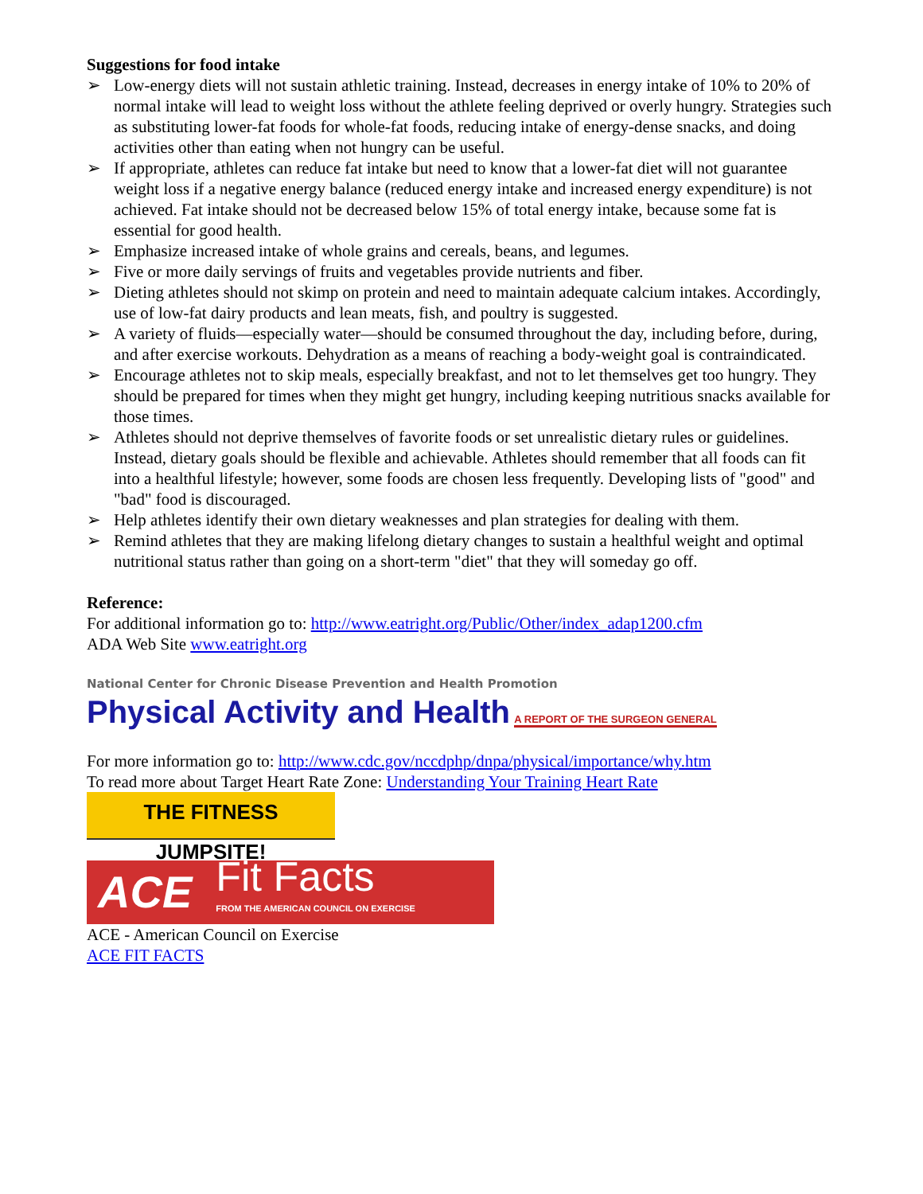Suggestions for food intake
➢ Low-energy diets will not sustain athletic training. Instead, decreases in energy intake of 10% to 20% of normal intake will lead to weight loss without the athlete feeling deprived or overly hungry. Strategies such as substituting lower-fat foods for whole-fat foods, reducing intake of energy-dense snacks, and doing activities other than eating when not hungry can be useful.
➢ If appropriate, athletes can reduce fat intake but need to know that a lower-fat diet will not guarantee weight loss if a negative energy balance (reduced energy intake and increased energy expenditure) is not achieved. Fat intake should not be decreased below 15% of total energy intake, because some fat is essential for good health.
➢ Emphasize increased intake of whole grains and cereals, beans, and legumes.
➢ Five or more daily servings of fruits and vegetables provide nutrients and fiber.
➢ Dieting athletes should not skimp on protein and need to maintain adequate calcium intakes. Accordingly, use of low-fat dairy products and lean meats, fish, and poultry is suggested.
➢ A variety of fluids—especially water—should be consumed throughout the day, including before, during, and after exercise workouts. Dehydration as a means of reaching a body-weight goal is contraindicated.
➢ Encourage athletes not to skip meals, especially breakfast, and not to let themselves get too hungry. They should be prepared for times when they might get hungry, including keeping nutritious snacks available for those times.
➢ Athletes should not deprive themselves of favorite foods or set unrealistic dietary rules or guidelines. Instead, dietary goals should be flexible and achievable. Athletes should remember that all foods can fit into a healthful lifestyle; however, some foods are chosen less frequently. Developing lists of "good" and "bad" food is discouraged.
➢ Help athletes identify their own dietary weaknesses and plan strategies for dealing with them.
➢ Remind athletes that they are making lifelong dietary changes to sustain a healthful weight and optimal nutritional status rather than going on a short-term "diet" that they will someday go off.
Reference:
For additional information go to: http://www.eatright.org/Public/Other/index_adap1200.cfm
ADA Web Site www.eatright.org
National Center for Chronic Disease Prevention and Health Promotion
Physical Activity and Health A REPORT OF THE SURGEON GENERAL
For more information go to: http://www.cdc.gov/nccdphp/dnpa/physical/importance/why.htm
To read more about Target Heart Rate Zone: Understanding Your Training Heart Rate
THE FITNESS JUMPSITE!
ACE Fit Facts
FROM THE AMERICAN COUNCIL ON EXERCISE
ACE - American Council on Exercise
ACE FIT FACTS